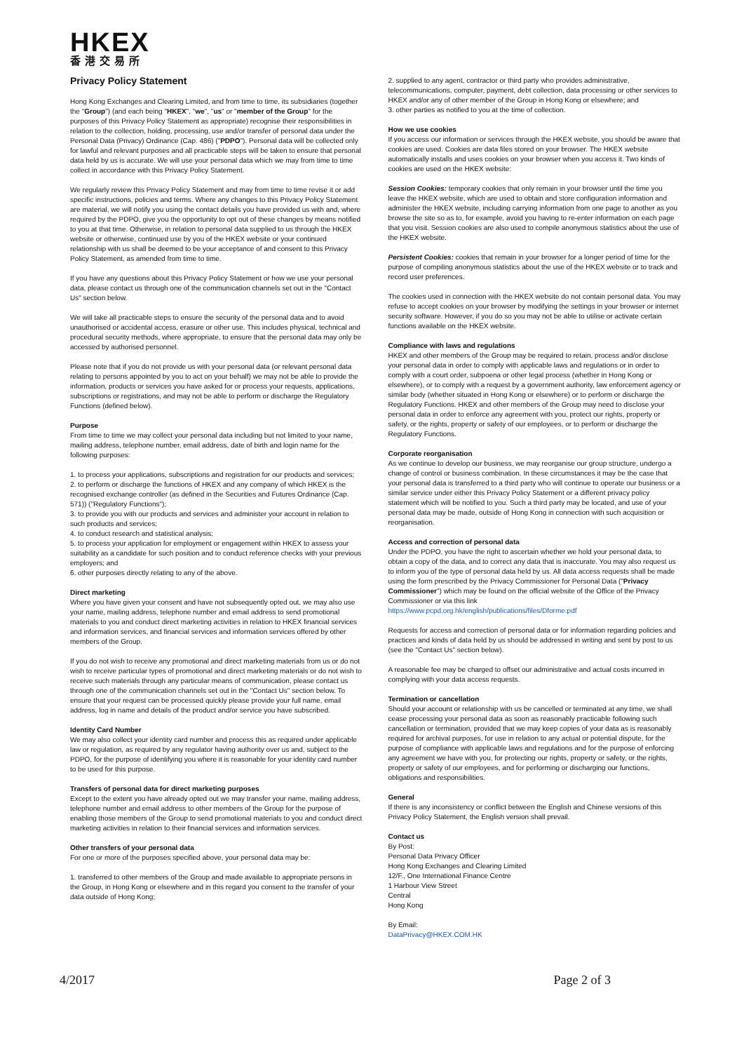HKEX
香港交易所
Privacy Policy Statement
Hong Kong Exchanges and Clearing Limited, and from time to time, its subsidiaries (together the "Group") (and each being "HKEX", "we", "us" or "member of the Group" for the purposes of this Privacy Policy Statement as appropriate) recognise their responsibilities in relation to the collection, holding, processing, use and/or transfer of personal data under the Personal Data (Privacy) Ordinance (Cap. 486) ("PDPO"). Personal data will be collected only for lawful and relevant purposes and all practicable steps will be taken to ensure that personal data held by us is accurate. We will use your personal data which we may from time to time collect in accordance with this Privacy Policy Statement.
We regularly review this Privacy Policy Statement and may from time to time revise it or add specific instructions, policies and terms. Where any changes to this Privacy Policy Statement are material, we will notify you using the contact details you have provided us with and, where required by the PDPO, give you the opportunity to opt out of these changes by means notified to you at that time. Otherwise, in relation to personal data supplied to us through the HKEX website or otherwise, continued use by you of the HKEX website or your continued relationship with us shall be deemed to be your acceptance of and consent to this Privacy Policy Statement, as amended from time to time.
If you have any questions about this Privacy Policy Statement or how we use your personal data, please contact us through one of the communication channels set out in the "Contact Us" section below.
We will take all practicable steps to ensure the security of the personal data and to avoid unauthorised or accidental access, erasure or other use. This includes physical, technical and procedural security methods, where appropriate, to ensure that the personal data may only be accessed by authorised personnel.
Please note that if you do not provide us with your personal data (or relevant personal data relating to persons appointed by you to act on your behalf) we may not be able to provide the information, products or services you have asked for or process your requests, applications, subscriptions or registrations, and may not be able to perform or discharge the Regulatory Functions (defined below).
Purpose
From time to time we may collect your personal data including but not limited to your name, mailing address, telephone number, email address, date of birth and login name for the following purposes:
1. to process your applications, subscriptions and registration for our products and services;
2. to perform or discharge the functions of HKEX and any company of which HKEX is the recognised exchange controller (as defined in the Securities and Futures Ordinance (Cap. 571)) ("Regulatory Functions");
3. to provide you with our products and services and administer your account in relation to such products and services;
4. to conduct research and statistical analysis;
5. to process your application for employment or engagement within HKEX to assess your suitability as a candidate for such position and to conduct reference checks with your previous employers; and
6. other purposes directly relating to any of the above.
Direct marketing
Where you have given your consent and have not subsequently opted out, we may also use your name, mailing address, telephone number and email address to send promotional materials to you and conduct direct marketing activities in relation to HKEX financial services and information services, and financial services and information services offered by other members of the Group.
If you do not wish to receive any promotional and direct marketing materials from us or do not wish to receive particular types of promotional and direct marketing materials or do not wish to receive such materials through any particular means of communication, please contact us through one of the communication channels set out in the "Contact Us" section below. To ensure that your request can be processed quickly please provide your full name, email address, log in name and details of the product and/or service you have subscribed.
Identity Card Number
We may also collect your identity card number and process this as required under applicable law or regulation, as required by any regulator having authority over us and, subject to the PDPO, for the purpose of identifying you where it is reasonable for your identity card number to be used for this purpose.
Transfers of personal data for direct marketing purposes
Except to the extent you have already opted out we may transfer your name, mailing address, telephone number and email address to other members of the Group for the purpose of enabling those members of the Group to send promotional materials to you and conduct direct marketing activities in relation to their financial services and information services.
Other transfers of your personal data
For one or more of the purposes specified above, your personal data may be:
1. transferred to other members of the Group and made available to appropriate persons in the Group, in Hong Kong or elsewhere and in this regard you consent to the transfer of your data outside of Hong Kong;
2. supplied to any agent, contractor or third party who provides administrative, telecommunications, computer, payment, debt collection, data processing or other services to HKEX and/or any of other member of the Group in Hong Kong or elsewhere; and
3. other parties as notified to you at the time of collection.
How we use cookies
If you access our information or services through the HKEX website, you should be aware that cookies are used. Cookies are data files stored on your browser. The HKEX website automatically installs and uses cookies on your browser when you access it. Two kinds of cookies are used on the HKEX website:
Session Cookies: temporary cookies that only remain in your browser until the time you leave the HKEX website, which are used to obtain and store configuration information and administer the HKEX website, including carrying information from one page to another as you browse the site so as to, for example, avoid you having to re-enter information on each page that you visit. Session cookies are also used to compile anonymous statistics about the use of the HKEX website.
Persistent Cookies: cookies that remain in your browser for a longer period of time for the purpose of compiling anonymous statistics about the use of the HKEX website or to track and record user preferences.
The cookies used in connection with the HKEX website do not contain personal data. You may refuse to accept cookies on your browser by modifying the settings in your browser or internet security software. However, if you do so you may not be able to utilise or activate certain functions available on the HKEX website.
Compliance with laws and regulations
HKEX and other members of the Group may be required to retain, process and/or disclose your personal data in order to comply with applicable laws and regulations or in order to comply with a court order, subpoena or other legal process (whether in Hong Kong or elsewhere), or to comply with a request by a government authority, law enforcement agency or similar body (whether situated in Hong Kong or elsewhere) or to perform or discharge the Regulatory Functions. HKEX and other members of the Group may need to disclose your personal data in order to enforce any agreement with you, protect our rights, property or safety, or the rights, property or safety of our employees, or to perform or discharge the Regulatory Functions.
Corporate reorganisation
As we continue to develop our business, we may reorganise our group structure, undergo a change of control or business combination. In these circumstances it may be the case that your personal data is transferred to a third party who will continue to operate our business or a similar service under either this Privacy Policy Statement or a different privacy policy statement which will be notified to you. Such a third party may be located, and use of your personal data may be made, outside of Hong Kong in connection with such acquisition or reorganisation.
Access and correction of personal data
Under the PDPO, you have the right to ascertain whether we hold your personal data, to obtain a copy of the data, and to correct any data that is inaccurate. You may also request us to inform you of the type of personal data held by us. All data access requests shall be made using the form prescribed by the Privacy Commissioner for Personal Data ("Privacy Commissioner") which may be found on the official website of the Office of the Privacy Commissioner or via this link
https://www.pcpd.org.hk/english/publications/files/Dforme.pdf
Requests for access and correction of personal data or for information regarding policies and practices and kinds of data held by us should be addressed in writing and sent by post to us (see the "Contact Us" section below).
A reasonable fee may be charged to offset our administrative and actual costs incurred in complying with your data access requests.
Termination or cancellation
Should your account or relationship with us be cancelled or terminated at any time, we shall cease processing your personal data as soon as reasonably practicable following such cancellation or termination, provided that we may keep copies of your data as is reasonably required for archival purposes, for use in relation to any actual or potential dispute, for the purpose of compliance with applicable laws and regulations and for the purpose of enforcing any agreement we have with you, for protecting our rights, property or safety, or the rights, property or safety of our employees, and for performing or discharging our functions, obligations and responsibilities.
General
If there is any inconsistency or conflict between the English and Chinese versions of this Privacy Policy Statement, the English version shall prevail.
Contact us
By Post:
Personal Data Privacy Officer
Hong Kong Exchanges and Clearing Limited
12/F., One International Finance Centre
1 Harbour View Street
Central
Hong Kong
By Email:
DataPrivacy@HKEX.COM.HK
4/2017 Page 2 of 3